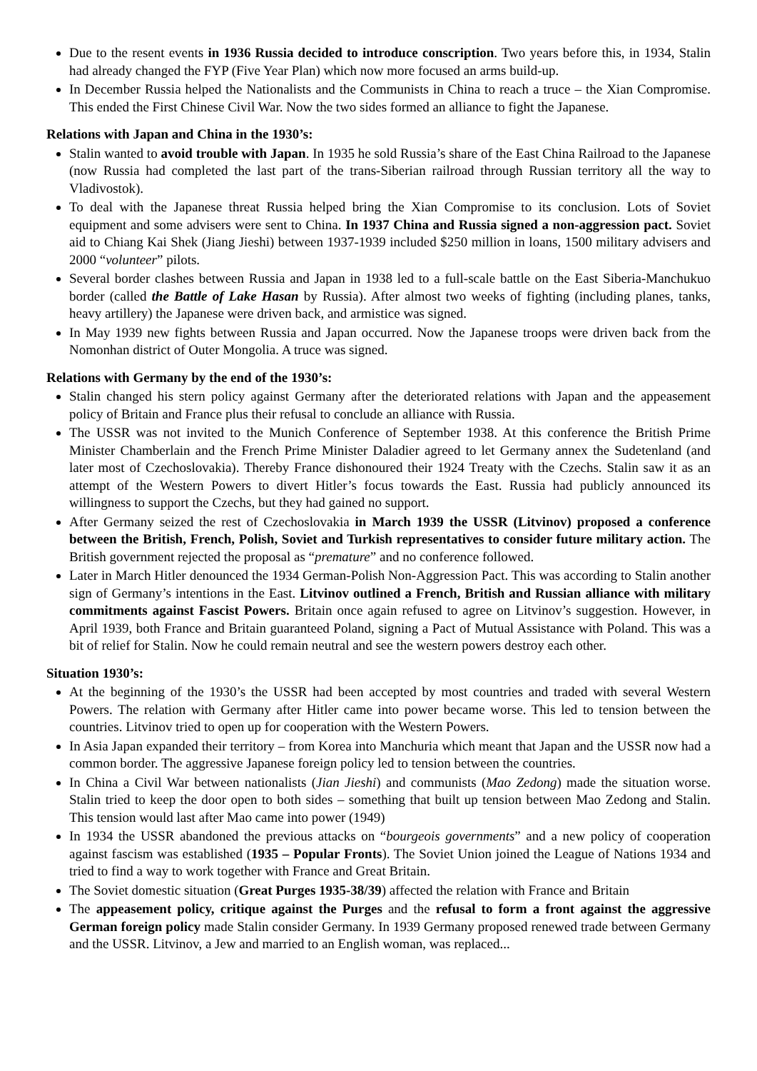Due to the resent events in 1936 Russia decided to introduce conscription. Two years before this, in 1934, Stalin had already changed the FYP (Five Year Plan) which now more focused an arms build-up.
In December Russia helped the Nationalists and the Communists in China to reach a truce – the Xian Compromise. This ended the First Chinese Civil War. Now the two sides formed an alliance to fight the Japanese.
Relations with Japan and China in the 1930’s:
Stalin wanted to avoid trouble with Japan. In 1935 he sold Russia’s share of the East China Railroad to the Japanese (now Russia had completed the last part of the trans-Siberian railroad through Russian territory all the way to Vladivostok).
To deal with the Japanese threat Russia helped bring the Xian Compromise to its conclusion. Lots of Soviet equipment and some advisers were sent to China. In 1937 China and Russia signed a non-aggression pact. Soviet aid to Chiang Kai Shek (Jiang Jieshi) between 1937-1939 included $250 million in loans, 1500 military advisers and 2000 “volunteer” pilots.
Several border clashes between Russia and Japan in 1938 led to a full-scale battle on the East Siberia-Manchukuo border (called the Battle of Lake Hasan by Russia). After almost two weeks of fighting (including planes, tanks, heavy artillery) the Japanese were driven back, and armistice was signed.
In May 1939 new fights between Russia and Japan occurred. Now the Japanese troops were driven back from the Nomonhan district of Outer Mongolia. A truce was signed.
Relations with Germany by the end of the 1930’s:
Stalin changed his stern policy against Germany after the deteriorated relations with Japan and the appeasement policy of Britain and France plus their refusal to conclude an alliance with Russia.
The USSR was not invited to the Munich Conference of September 1938. At this conference the British Prime Minister Chamberlain and the French Prime Minister Daladier agreed to let Germany annex the Sudetenland (and later most of Czechoslovakia). Thereby France dishonoured their 1924 Treaty with the Czechs. Stalin saw it as an attempt of the Western Powers to divert Hitler’s focus towards the East. Russia had publicly announced its willingness to support the Czechs, but they had gained no support.
After Germany seized the rest of Czechoslovakia in March 1939 the USSR (Litvinov) proposed a conference between the British, French, Polish, Soviet and Turkish representatives to consider future military action. The British government rejected the proposal as “premature” and no conference followed.
Later in March Hitler denounced the 1934 German-Polish Non-Aggression Pact. This was according to Stalin another sign of Germany’s intentions in the East. Litvinov outlined a French, British and Russian alliance with military commitments against Fascist Powers. Britain once again refused to agree on Litvinov’s suggestion. However, in April 1939, both France and Britain guaranteed Poland, signing a Pact of Mutual Assistance with Poland. This was a bit of relief for Stalin. Now he could remain neutral and see the western powers destroy each other.
Situation 1930’s:
At the beginning of the 1930’s the USSR had been accepted by most countries and traded with several Western Powers. The relation with Germany after Hitler came into power became worse. This led to tension between the countries. Litvinov tried to open up for cooperation with the Western Powers.
In Asia Japan expanded their territory – from Korea into Manchuria which meant that Japan and the USSR now had a common border. The aggressive Japanese foreign policy led to tension between the countries.
In China a Civil War between nationalists (Jian Jieshi) and communists (Mao Zedong) made the situation worse. Stalin tried to keep the door open to both sides – something that built up tension between Mao Zedong and Stalin. This tension would last after Mao came into power (1949)
In 1934 the USSR abandoned the previous attacks on “bourgeois governments” and a new policy of cooperation against fascism was established (1935 – Popular Fronts). The Soviet Union joined the League of Nations 1934 and tried to find a way to work together with France and Great Britain.
The Soviet domestic situation (Great Purges 1935-38/39) affected the relation with France and Britain
The appeasement policy, critique against the Purges and the refusal to form a front against the aggressive German foreign policy made Stalin consider Germany. In 1939 Germany proposed renewed trade between Germany and the USSR. Litvinov, a Jew and married to an English woman, was replaced...